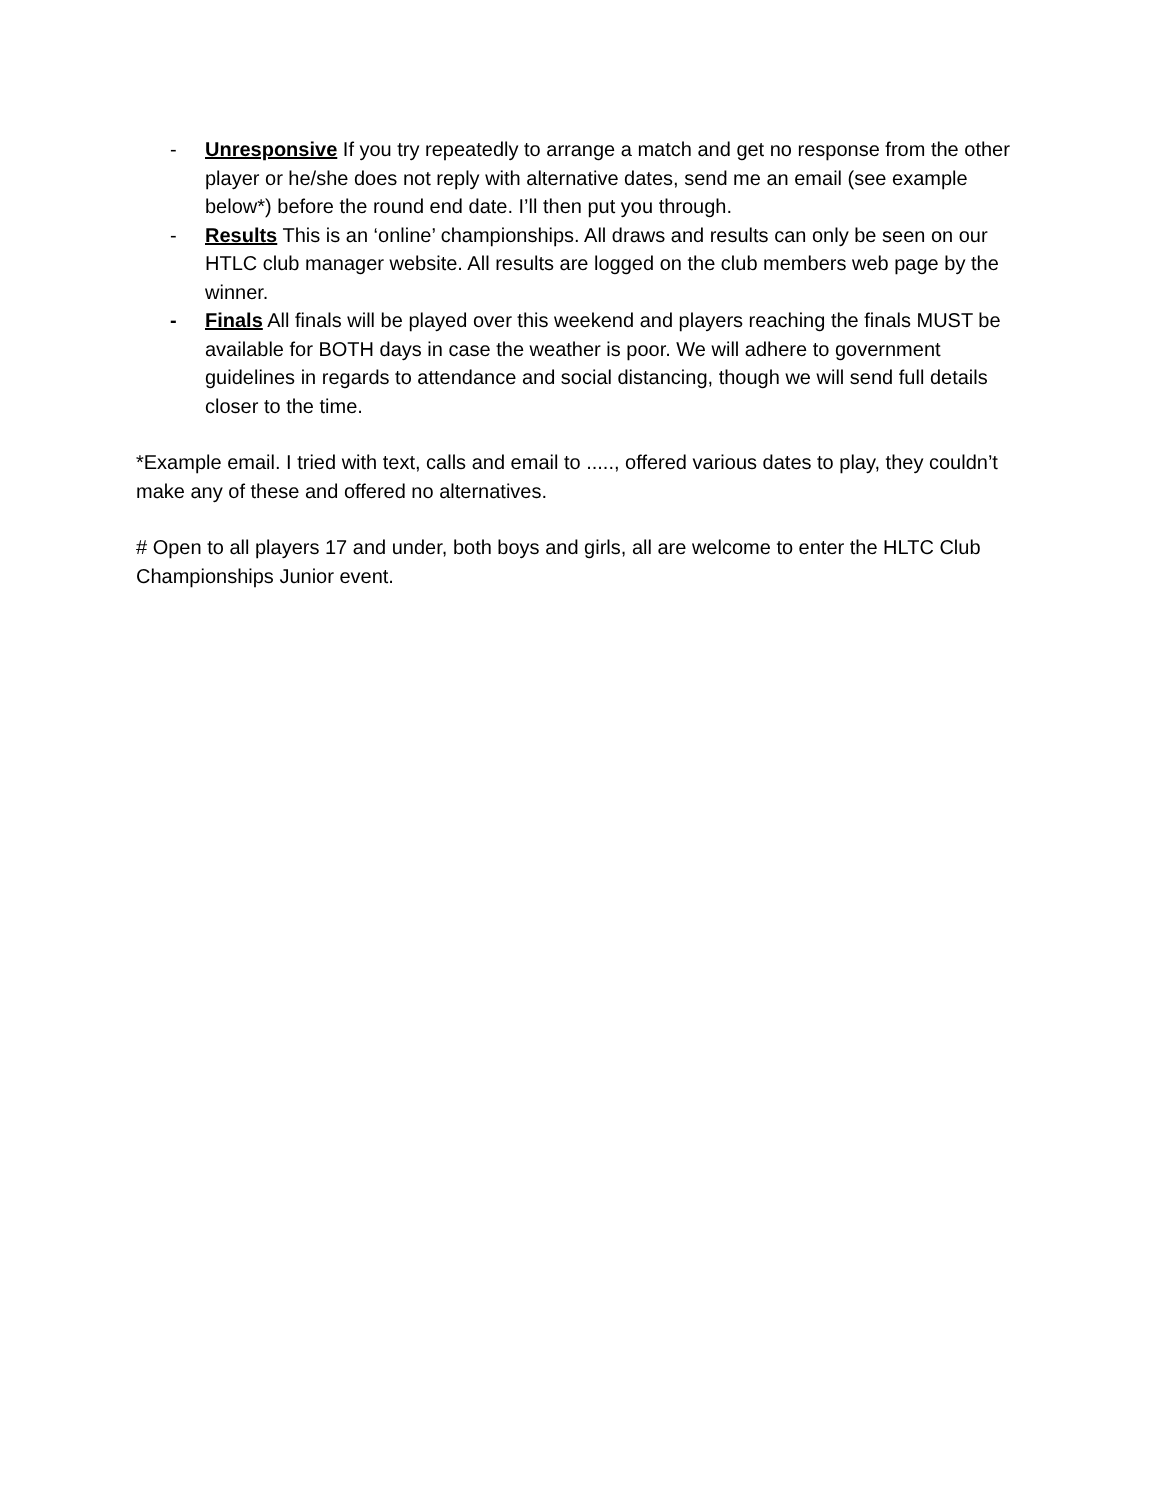- Unresponsive If you try repeatedly to arrange a match and get no response from the other player or he/she does not reply with alternative dates, send me an email (see example below*) before the round end date. I’ll then put you through.
- Results This is an ‘online’ championships. All draws and results can only be seen on our HTLC club manager website. All results are logged on the club members web page by the winner.
- Finals All finals will be played over this weekend and players reaching the finals MUST be available for BOTH days in case the weather is poor. We will adhere to government guidelines in regards to attendance and social distancing, though we will send full details closer to the time.
*Example email. I tried with text, calls and email to ....., offered various dates to play, they couldn’t make any of these and offered no alternatives.
# Open to all players 17 and under, both boys and girls, all are welcome to enter the HLTC Club Championships Junior event.